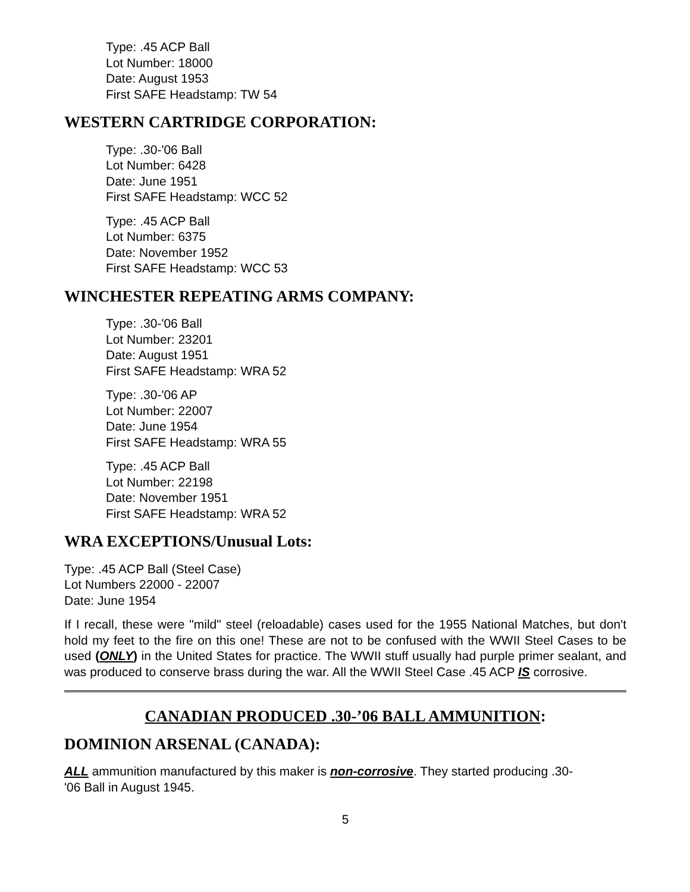Type: .45 ACP Ball
Lot Number: 18000
Date: August 1953
First SAFE Headstamp: TW 54
WESTERN CARTRIDGE CORPORATION:
Type: .30-'06 Ball
Lot Number: 6428
Date: June 1951
First SAFE Headstamp: WCC 52
Type: .45 ACP Ball
Lot Number: 6375
Date: November 1952
First SAFE Headstamp: WCC 53
WINCHESTER REPEATING ARMS COMPANY:
Type: .30-'06 Ball
Lot Number: 23201
Date: August 1951
First SAFE Headstamp: WRA 52
Type: .30-'06 AP
Lot Number: 22007
Date: June 1954
First SAFE Headstamp: WRA 55
Type: .45 ACP Ball
Lot Number: 22198
Date: November 1951
First SAFE Headstamp: WRA 52
WRA EXCEPTIONS/Unusual Lots:
Type: .45 ACP Ball (Steel Case)
Lot Numbers 22000 - 22007
Date: June 1954
If I recall, these were "mild" steel (reloadable) cases used for the 1955 National Matches, but don't hold my feet to the fire on this one! These are not to be confused with the WWII Steel Cases to be used (ONLY) in the United States for practice. The WWII stuff usually had purple primer sealant, and was produced to conserve brass during the war. All the WWII Steel Case .45 ACP IS corrosive.
CANADIAN PRODUCED .30-’06 BALL AMMUNITION:
DOMINION ARSENAL (CANADA):
ALL ammunition manufactured by this maker is non-corrosive. They started producing .30-
'06 Ball in August 1945.
5